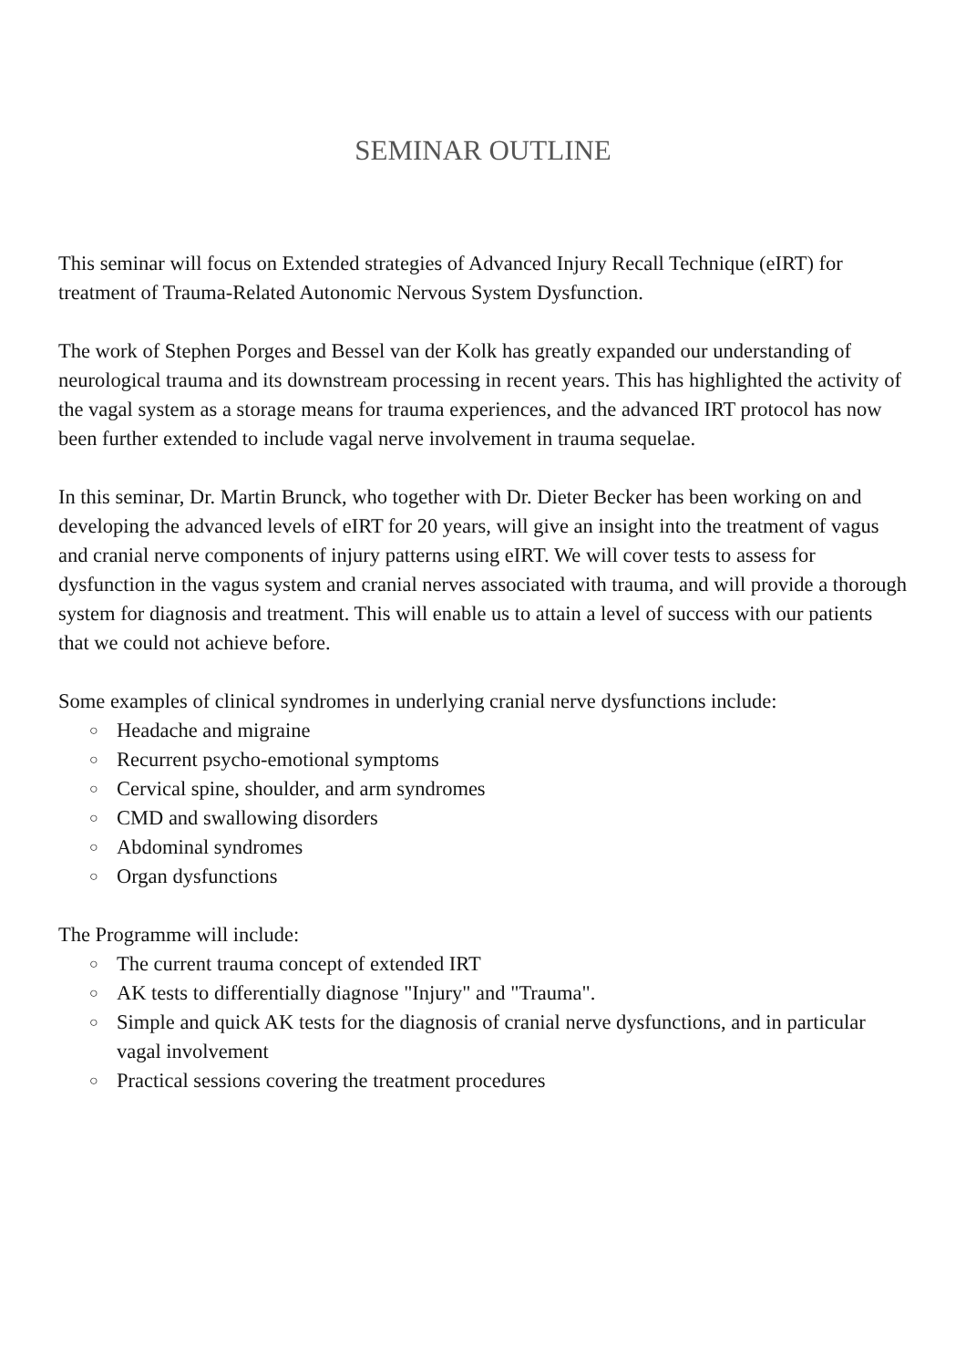SEMINAR OUTLINE
This seminar will focus on Extended strategies of Advanced Injury Recall Technique (eIRT) for treatment of Trauma-Related Autonomic Nervous System Dysfunction.
The work of Stephen Porges and Bessel van der Kolk has greatly expanded our understanding of neurological trauma and its downstream processing in recent years. This has highlighted the activity of the vagal system as a storage means for trauma experiences, and the advanced IRT protocol has now been further extended to include vagal nerve involvement in trauma sequelae.
In this seminar, Dr. Martin Brunck, who together with Dr. Dieter Becker has been working on and developing the advanced levels of eIRT for 20 years, will give an insight into the treatment of vagus and cranial nerve components of injury patterns using eIRT. We will cover tests to assess for dysfunction in the vagus system and cranial nerves associated with trauma, and will provide a thorough system for diagnosis and treatment. This will enable us to attain a level of success with our patients that we could not achieve before.
Some examples of clinical syndromes in underlying cranial nerve dysfunctions include:
○ Headache and migraine
○ Recurrent psycho-emotional symptoms
○ Cervical spine, shoulder, and arm syndromes
○ CMD and swallowing disorders
○ Abdominal syndromes
○ Organ dysfunctions
The Programme will include:
○ The current trauma concept of extended IRT
○ AK tests to differentially diagnose "Injury" and "Trauma".
○ Simple and quick AK tests for the diagnosis of cranial nerve dysfunctions, and in particular vagal involvement
○ Practical sessions covering the treatment procedures